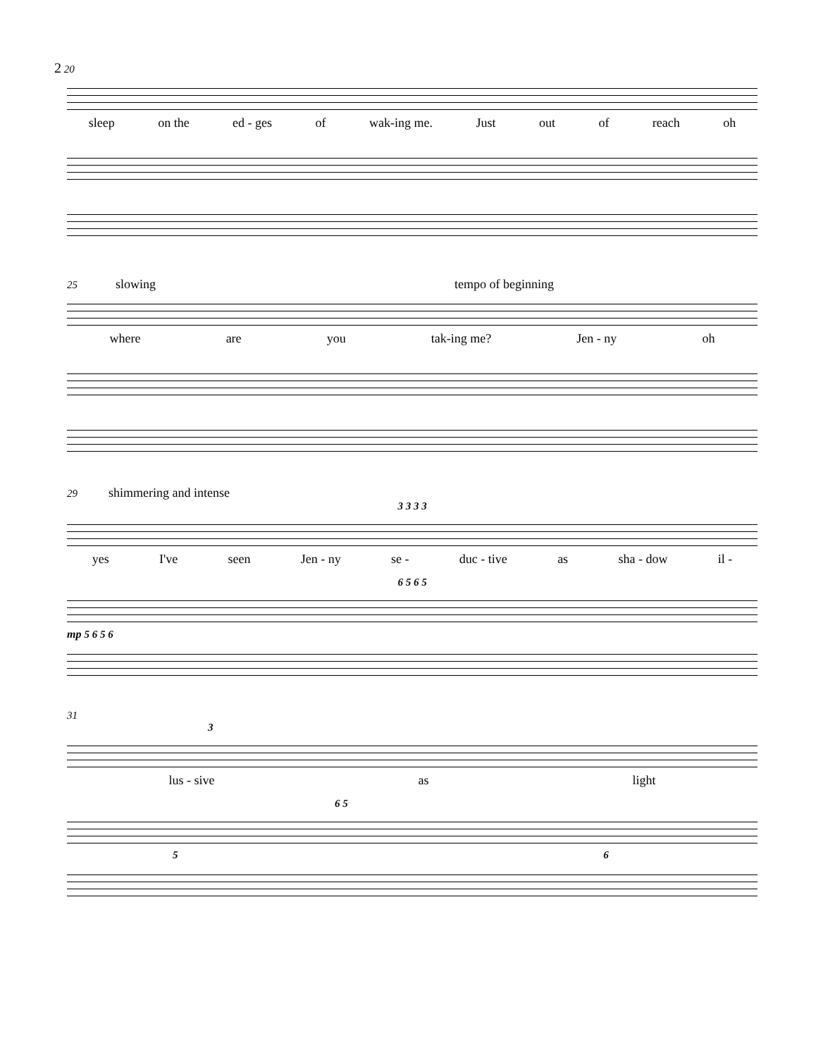2 20
sleep on the ed - ges of wak-ing me. Just out of reach oh
25 slowing tempo of beginning
where are you tak-ing me? Jen - ny oh
29 shimmering and intense
3 3 3 3
yes I've seen Jen - ny se - duc - tive as sha - dow il -
6 5 6 5
mp 5 6 5 6
31
3
lus - sive as light
6 5
5 6